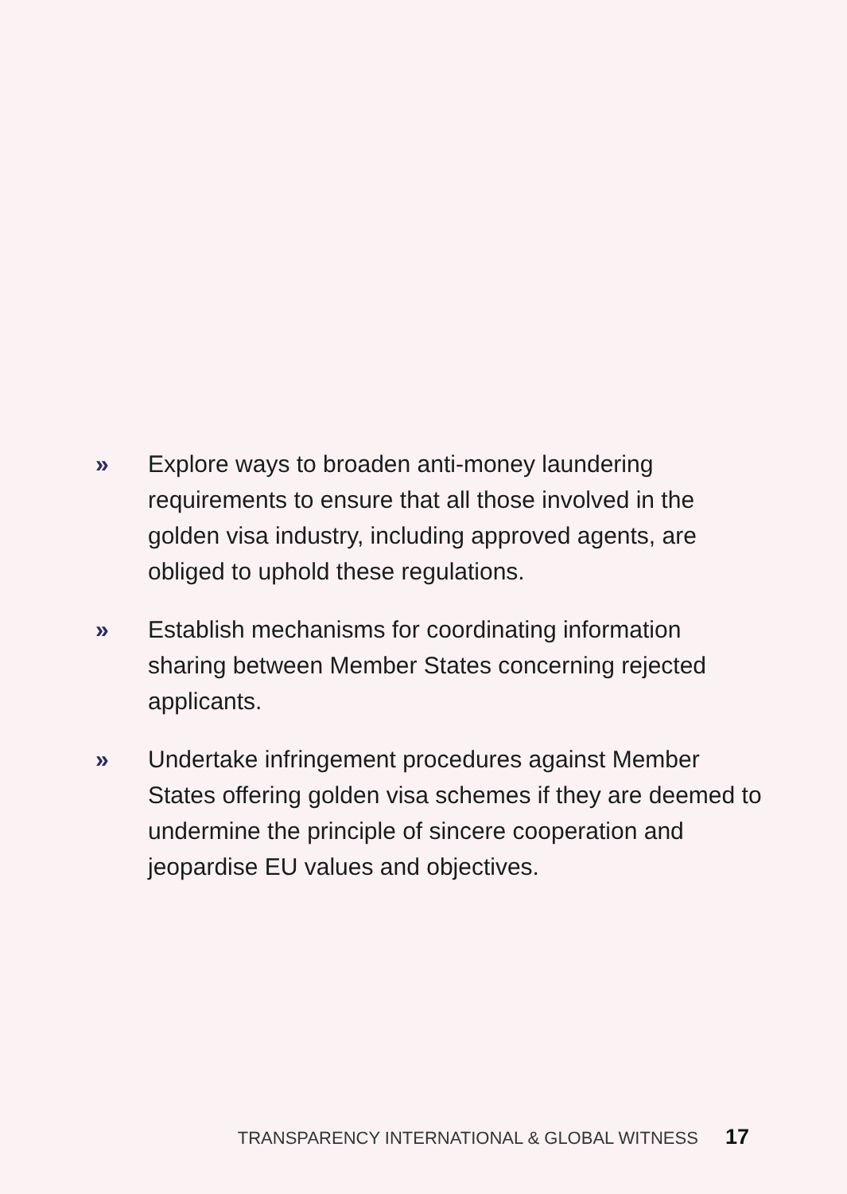» Explore ways to broaden anti-money laundering requirements to ensure that all those involved in the golden visa industry, including approved agents, are obliged to uphold these regulations.
» Establish mechanisms for coordinating information sharing between Member States concerning rejected applicants.
» Undertake infringement procedures against Member States offering golden visa schemes if they are deemed to undermine the principle of sincere cooperation and jeopardise EU values and objectives.
TRANSPARENCY INTERNATIONAL & GLOBAL WITNESS 17